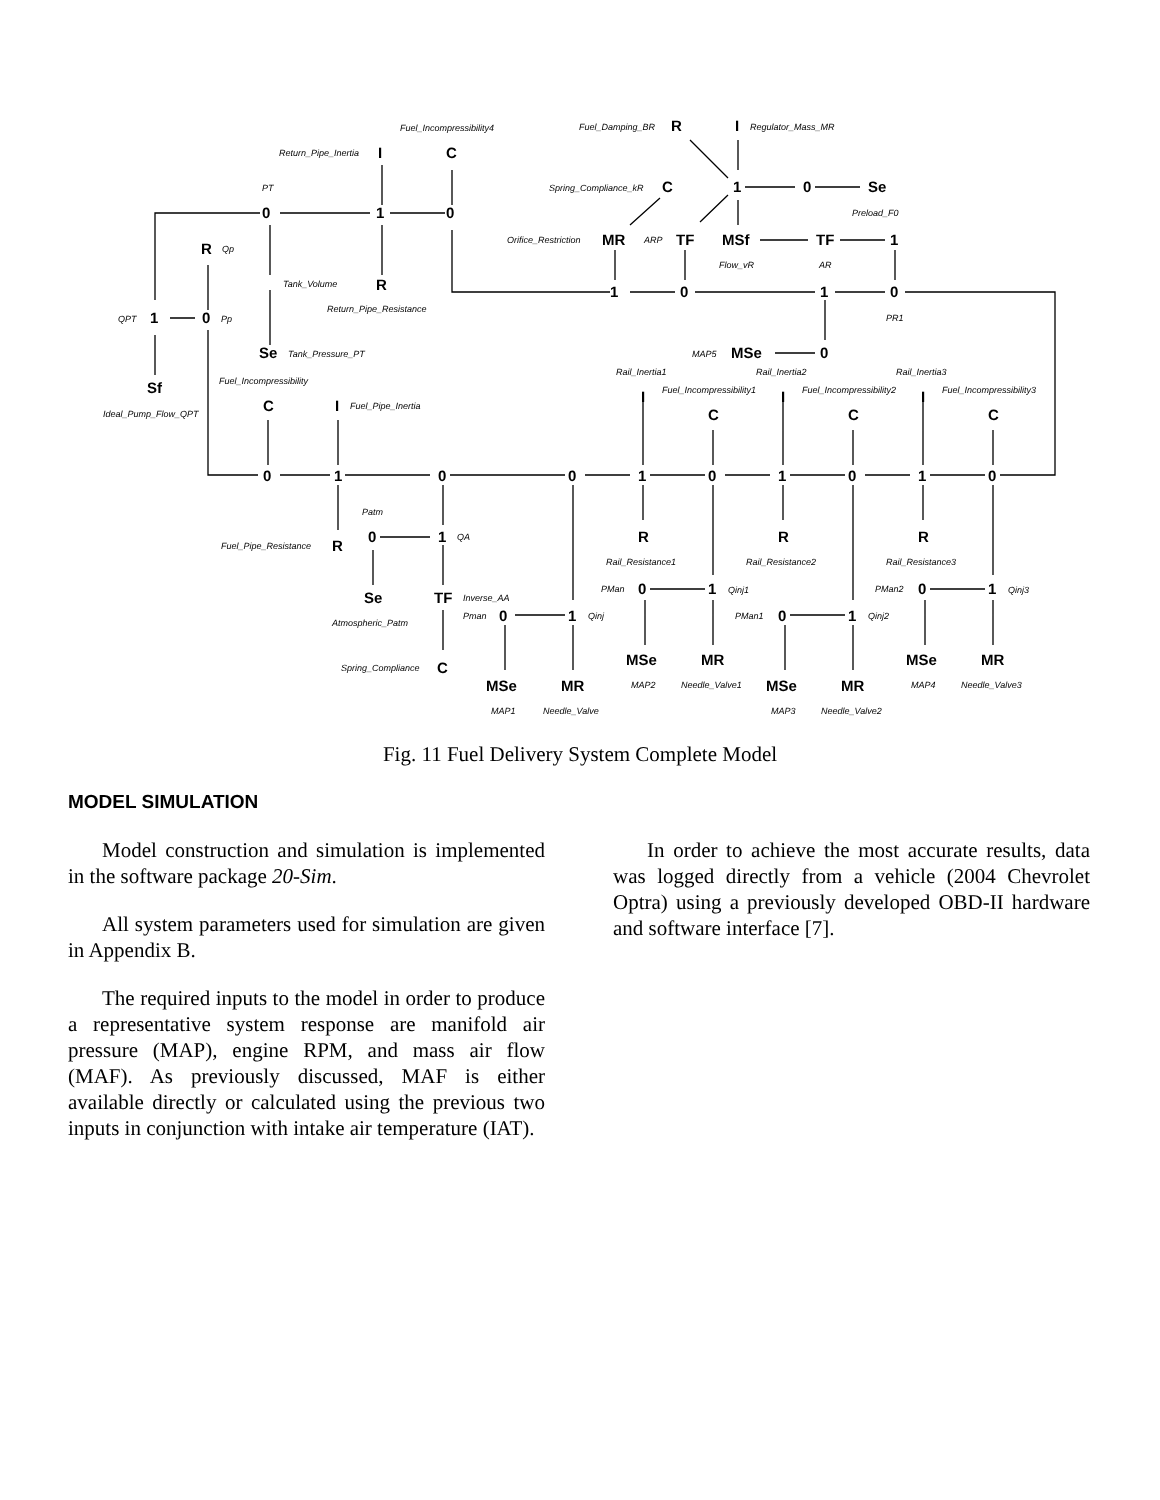0
1
0
C
I
R
R
1
0
Sf
Se
R
I
C
1
0
Se
MR
TF
MSf
TF
1
1
0
1
0
MSe
0
C
I
0
1
0
0
1
0
1
0
1
0
C
C
C
I
I
I
R
R
R
R
0
1
Se
TF
C
0
1
0
1
0
1
0
1
MSe
MR
MSe
MR
MSe
MR
MSe
MR
Fuel_Incompressibility4
Fuel_Damping_BR
Regulator_Mass_MR
Return_Pipe_Inertia
PT
Spring_Compliance_kR
Preload_F0
Qp
Orifice_Restriction
ARP
Tank_Volume
Flow_vR
AR
Return_Pipe_Resistance
QPT
Pp
PR1
Tank_Pressure_PT
MAP5
Rail_Inertia1
Rail_Inertia2
Rail_Inertia3
Fuel_Incompressibility
Fuel_Incompressibility1
Fuel_Incompressibility2
Fuel_Incompressibility3
Fuel_Pipe_Inertia
Ideal_Pump_Flow_QPT
Patm
QA
Fuel_Pipe_Resistance
Rail_Resistance1
Rail_Resistance2
Rail_Resistance3
PMan
Qinj1
PMan2
Qinj3
Inverse_AA
Pman
Qinj
PMan1
Qinj2
Atmospheric_Patm
Spring_Compliance
MAP2
Needle_Valve1
MAP4
Needle_Valve3
MAP1
Needle_Valve
MAP3
Needle_Valve2
Fig. 11 Fuel Delivery System Complete Model
MODEL SIMULATION
Model construction and simulation is implemented in the software package 20-Sim.
All system parameters used for simulation are given in Appendix B.
The required inputs to the model in order to produce a representative system response are manifold air pressure (MAP), engine RPM, and mass air flow (MAF). As previously discussed, MAF is either available directly or calculated using the previous two inputs in conjunction with intake air temperature (IAT).
In order to achieve the most accurate results, data was logged directly from a vehicle (2004 Chevrolet Optra) using a previously developed OBD-II hardware and software interface [7].